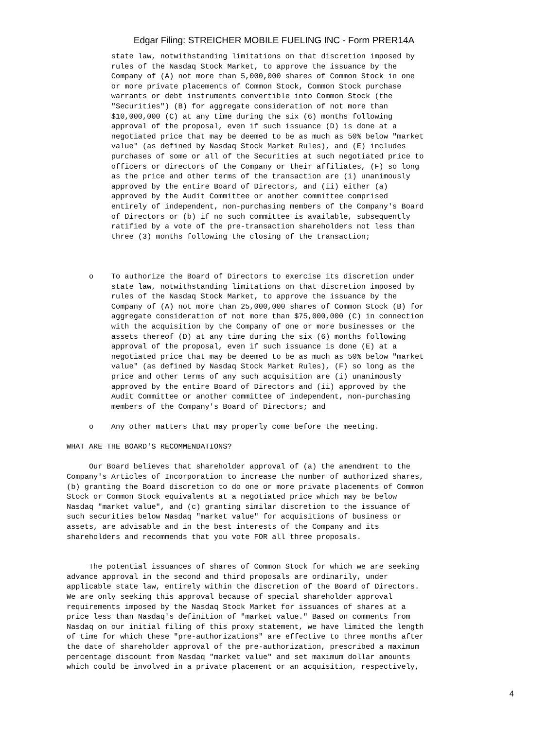Edgar Filing: STREICHER MOBILE FUELING INC - Form PRER14A
          state law, notwithstanding limitations on that discretion imposed by
          rules of the Nasdaq Stock Market, to approve the issuance by the
          Company of (A) not more than 5,000,000 shares of Common Stock in one
          or more private placements of Common Stock, Common Stock purchase
          warrants or debt instruments convertible into Common Stock (the
          "Securities") (B) for aggregate consideration of not more than
          $10,000,000 (C) at any time during the six (6) months following
          approval of the proposal, even if such issuance (D) is done at a
          negotiated price that may be deemed to be as much as 50% below "market
          value" (as defined by Nasdaq Stock Market Rules), and (E) includes
          purchases of some or all of the Securities at such negotiated price to
          officers or directors of the Company or their affiliates, (F) so long
          as the price and other terms of the transaction are (i) unanimously
          approved by the entire Board of Directors, and (ii) either (a)
          approved by the Audit Committee or another committee comprised
          entirely of independent, non-purchasing members of the Company's Board
          of Directors or (b) if no such committee is available, subsequently
          ratified by a vote of the pre-transaction shareholders not less than
          three (3) months following the closing of the transaction;



     o    To authorize the Board of Directors to exercise its discretion under
          state law, notwithstanding limitations on that discretion imposed by
          rules of the Nasdaq Stock Market, to approve the issuance by the
          Company of (A) not more than 25,000,000 shares of Common Stock (B) for
          aggregate consideration of not more than $75,000,000 (C) in connection
          with the acquisition by the Company of one or more businesses or the
          assets thereof (D) at any time during the six (6) months following
          approval of the proposal, even if such issuance is done (E) at a
          negotiated price that may be deemed to be as much as 50% below "market
          value" (as defined by Nasdaq Stock Market Rules), (F) so long as the
          price and other terms of any such acquisition are (i) unanimously
          approved by the entire Board of Directors and (ii) approved by the
          Audit Committee or another committee of independent, non-purchasing
          members of the Company's Board of Directors; and

     o    Any other matters that may properly come before the meeting.

WHAT ARE THE BOARD'S RECOMMENDATIONS?

     Our Board believes that shareholder approval of (a) the amendment to the
Company's Articles of Incorporation to increase the number of authorized shares,
(b) granting the Board discretion to do one or more private placements of Common
Stock or Common Stock equivalents at a negotiated price which may be below
Nasdaq "market value", and (c) granting similar discretion to the issuance of
such securities below Nasdaq "market value" for acquisitions of business or
assets, are advisable and in the best interests of the Company and its
shareholders and recommends that you vote FOR all three proposals.


     The potential issuances of shares of Common Stock for which we are seeking
advance approval in the second and third proposals are ordinarily, under
applicable state law, entirely within the discretion of the Board of Directors.
We are only seeking this approval because of special shareholder approval
requirements imposed by the Nasdaq Stock Market for issuances of shares at a
price less than Nasdaq's definition of "market value." Based on comments from
Nasdaq on our initial filing of this proxy statement, we have limited the length
of time for which these "pre-authorizations" are effective to three months after
the date of shareholder approval of the pre-authorization, prescribed a maximum
percentage discount from Nasdaq "market value" and set maximum dollar amounts
which could be involved in a private placement or an acquisition, respectively,
4